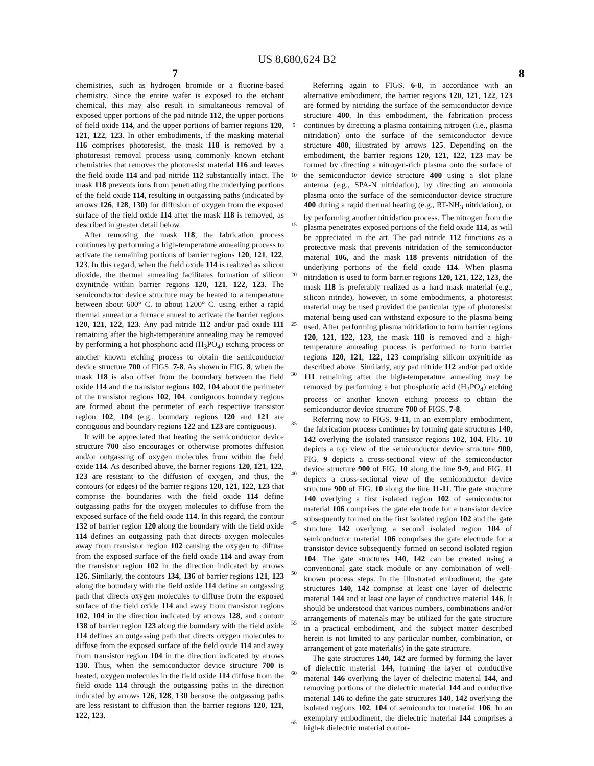US 8,680,624 B2
7 8
chemistries, such as hydrogen bromide or a fluorine-based chemistry. Since the entire wafer is exposed to the etchant chemical, this may also result in simultaneous removal of exposed upper portions of the pad nitride 112, the upper portions of field oxide 114, and the upper portions of barrier regions 120, 121, 122, 123. In other embodiments, if the masking material 116 comprises photoresist, the mask 118 is removed by a photoresist removal process using commonly known etchant chemistries that removes the photoresist material 116 and leaves the field oxide 114 and pad nitride 112 substantially intact. The mask 118 prevents ions from penetrating the underlying portions of the field oxide 114, resulting in outgassing paths (indicated by arrows 126, 128, 130) for diffusion of oxygen from the exposed surface of the field oxide 114 after the mask 118 is removed, as described in greater detail below.
After removing the mask 118, the fabrication process continues by performing a high-temperature annealing process to activate the remaining portions of barrier regions 120, 121, 122, 123. In this regard, when the field oxide 114 is realized as silicon dioxide, the thermal annealing facilitates formation of silicon oxynitride within barrier regions 120, 121, 122, 123. The semiconductor device structure may be heated to a temperature between about 600° C. to about 1200° C. using either a rapid thermal anneal or a furnace anneal to activate the barrier regions 120, 121, 122, 123. Any pad nitride 112 and/or pad oxide 111 remaining after the high-temperature annealing may be removed by performing a hot phosphoric acid (H<sub>3</sub>PO<sub>4</sub>) etching process or another known etching process to obtain the semiconductor device structure 700 of FIGS. 7-8. As shown in FIG. 8, when the mask 118 is also offset from the boundary between the field oxide 114 and the transistor regions 102, 104 about the perimeter of the transistor regions 102, 104, contiguous boundary regions are formed about the perimeter of each respective transistor region 102, 104 (e.g., boundary regions 120 and 121 are contiguous and boundary regions 122 and 123 are contiguous).
It will be appreciated that heating the semiconductor device structure 700 also encourages or otherwise promotes diffusion and/or outgassing of oxygen molecules from within the field oxide 114. As described above, the barrier regions 120, 121, 122, 123 are resistant to the diffusion of oxygen, and thus, the contours (or edges) of the barrier regions 120, 121, 122, 123 that comprise the boundaries with the field oxide 114 define outgassing paths for the oxygen molecules to diffuse from the exposed surface of the field oxide 114. In this regard, the contour 132 of barrier region 120 along the boundary with the field oxide 114 defines an outgassing path that directs oxygen molecules away from transistor region 102 causing the oxygen to diffuse from the exposed surface of the field oxide 114 and away from the transistor region 102 in the direction indicated by arrows 126. Similarly, the contours 134, 136 of barrier regions 121, 123 along the boundary with the field oxide 114 define an outgassing path that directs oxygen molecules to diffuse from the exposed surface of the field oxide 114 and away from transistor regions 102, 104 in the direction indicated by arrows 128, and contour 138 of barrier region 123 along the boundary with the field oxide 114 defines an outgassing path that directs oxygen molecules to diffuse from the exposed surface of the field oxide 114 and away from transistor region 104 in the direction indicated by arrows 130. Thus, when the semiconductor device structure 700 is heated, oxygen molecules in the field oxide 114 diffuse from the field oxide 114 through the outgassing paths in the direction indicated by arrows 126, 128, 130 because the outgassing paths are less resistant to diffusion than the barrier regions 120, 121, 122, 123.
5
10
15
20
25
30
35
40
45
50
55
60
65
Referring again to FIGS. 6-8, in accordance with an alternative embodiment, the barrier regions 120, 121, 122, 123 are formed by nitriding the surface of the semiconductor device structure 400. In this embodiment, the fabrication process continues by directing a plasma containing nitrogen (i.e., plasma nitridation) onto the surface of the semiconductor device structure 400, illustrated by arrows 125. Depending on the embodiment, the barrier regions 120, 121, 122, 123 may be formed by directing a nitrogen-rich plasma onto the surface of the semiconductor device structure 400 using a slot plane antenna (e.g., SPA-N nitridation), by directing an ammonia plasma onto the surface of the semiconductor device structure 400 during a rapid thermal heating (e.g., RT-NH<sub>3</sub> nitridation), or by performing another nitridation process. The nitrogen from the plasma penetrates exposed portions of the field oxide 114, as will be appreciated in the art. The pad nitride 112 functions as a protective mask that prevents nitridation of the semiconductor material 106, and the mask 118 prevents nitridation of the underlying portions of the field oxide 114. When plasma nitridation is used to form barrier regions 120, 121, 122, 123, the mask 118 is preferably realized as a hard mask material (e.g., silicon nitride), however, in some embodiments, a photoresist material may be used provided the particular type of photoresist material being used can withstand exposure to the plasma being used. After performing plasma nitridation to form barrier regions 120, 121, 122, 123, the mask 118 is removed and a high-temperature annealing process is performed to form barrier regions 120, 121, 122, 123 comprising silicon oxynitride as described above. Similarly, any pad nitride 112 and/or pad oxide 111 remaining after the high-temperature annealing may be removed by performing a hot phosphoric acid (H<sub>3</sub>PO<sub>4</sub>) etching process or another known etching process to obtain the semiconductor device structure 700 of FIGS. 7-8.
Referring now to FIGS. 9-11, in an exemplary embodiment, the fabrication process continues by forming gate structures 140, 142 overlying the isolated transistor regions 102, 104. FIG. 10 depicts a top view of the semiconductor device structure 900, FIG. 9 depicts a cross-sectional view of the semiconductor device structure 900 of FIG. 10 along the line 9-9, and FIG. 11 depicts a cross-sectional view of the semiconductor device structure 900 of FIG. 10 along the line 11-11. The gate structure 140 overlying a first isolated region 102 of semiconductor material 106 comprises the gate electrode for a transistor device subsequently formed on the first isolated region 102 and the gate structure 142 overlying a second isolated region 104 of semiconductor material 106 comprises the gate electrode for a transistor device subsequently formed on second isolated region 104. The gate structures 140, 142 can be created using a conventional gate stack module or any combination of well-known process steps. In the illustrated embodiment, the gate structures 140, 142 comprise at least one layer of dielectric material 144 and at least one layer of conductive material 146. It should be understood that various numbers, combinations and/or arrangements of materials may be utilized for the gate structure in a practical embodiment, and the subject matter described herein is not limited to any particular number, combination, or arrangement of gate material(s) in the gate structure.
The gate structures 140, 142 are formed by forming the layer of dielectric material 144, forming the layer of conductive material 146 overlying the layer of dielectric material 144, and removing portions of the dielectric material 144 and conductive material 146 to define the gate structures 140, 142 overlying the isolated regions 102, 104 of semiconductor material 106. In an exemplary embodiment, the dielectric material 144 comprises a high-k dielectric material confor-